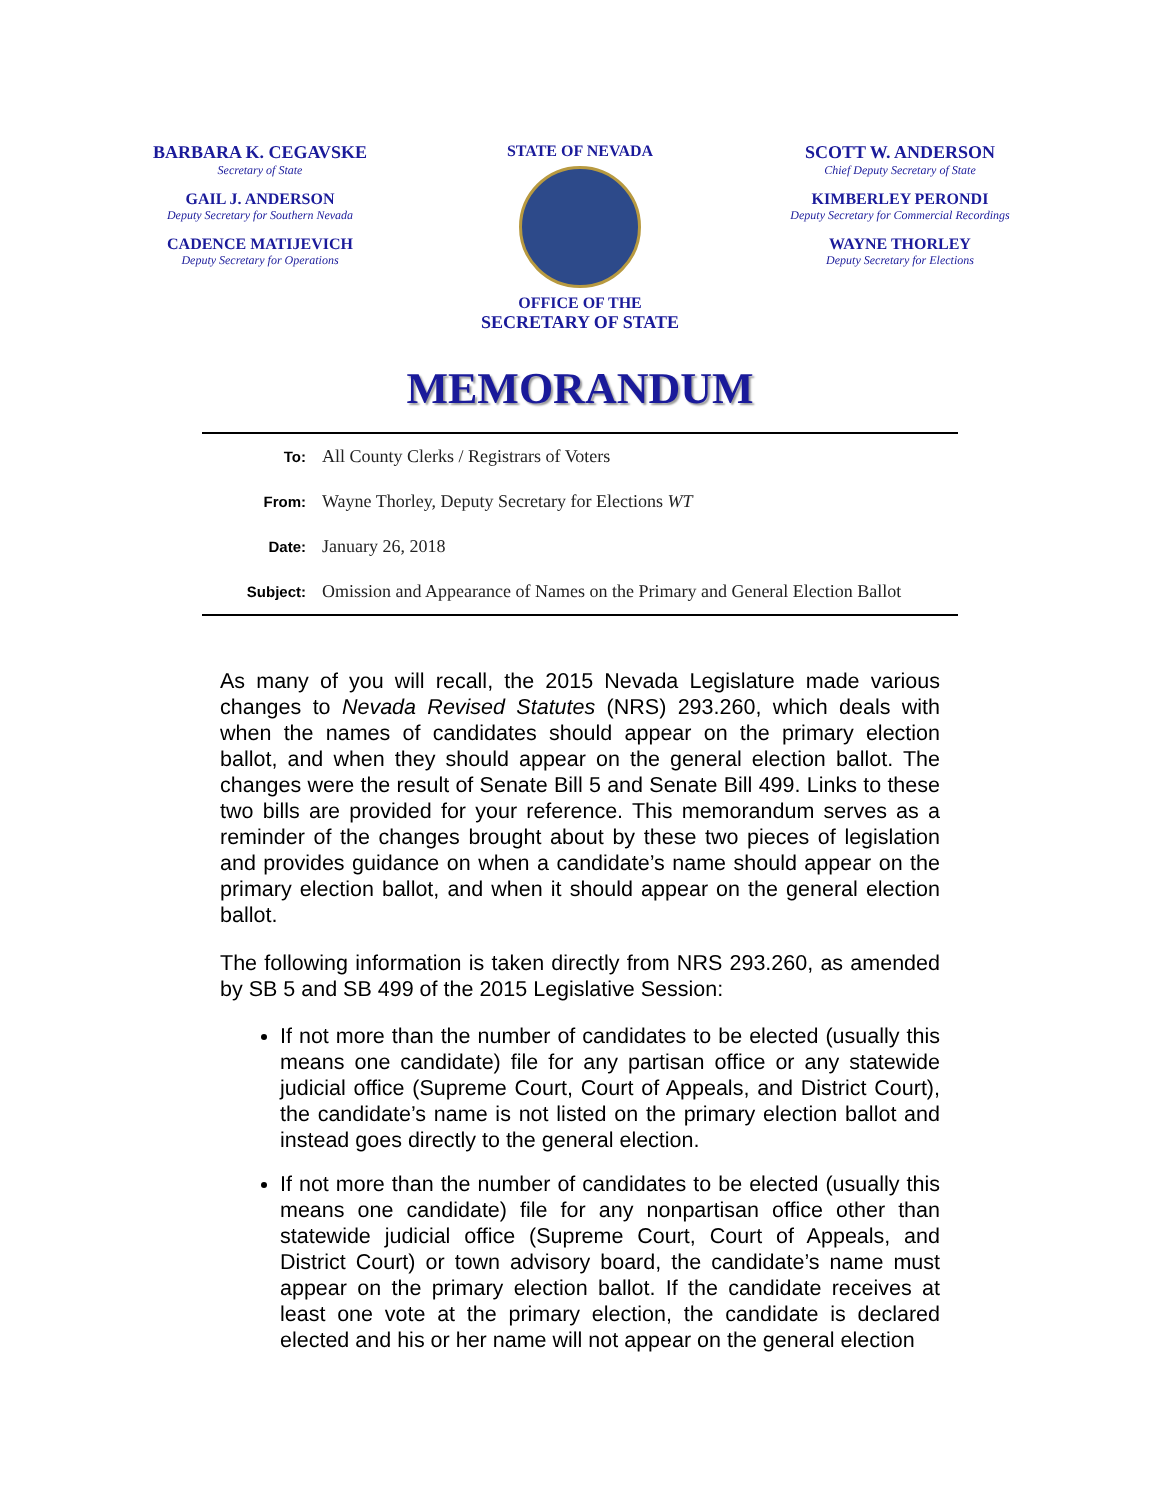BARBARA K. CEGAVSKE
Secretary of State
GAIL J. ANDERSON
Deputy Secretary for Southern Nevada
CADENCE MATIJEVICH
Deputy Secretary for Operations
STATE OF NEVADA
OFFICE OF THE
SECRETARY OF STATE
SCOTT W. ANDERSON
Chief Deputy Secretary of State
KIMBERLEY PERONDI
Deputy Secretary for Commercial Recordings
WAYNE THORLEY
Deputy Secretary for Elections
MEMORANDUM
| To: | All County Clerks / Registrars of Voters |
| From: | Wayne Thorley, Deputy Secretary for Elections WT |
| Date: | January 26, 2018 |
| Subject: | Omission and Appearance of Names on the Primary and General Election Ballot |
As many of you will recall, the 2015 Nevada Legislature made various changes to Nevada Revised Statutes (NRS) 293.260, which deals with when the names of candidates should appear on the primary election ballot, and when they should appear on the general election ballot. The changes were the result of Senate Bill 5 and Senate Bill 499. Links to these two bills are provided for your reference. This memorandum serves as a reminder of the changes brought about by these two pieces of legislation and provides guidance on when a candidate’s name should appear on the primary election ballot, and when it should appear on the general election ballot.
The following information is taken directly from NRS 293.260, as amended by SB 5 and SB 499 of the 2015 Legislative Session:
If not more than the number of candidates to be elected (usually this means one candidate) file for any partisan office or any statewide judicial office (Supreme Court, Court of Appeals, and District Court), the candidate’s name is not listed on the primary election ballot and instead goes directly to the general election.
If not more than the number of candidates to be elected (usually this means one candidate) file for any nonpartisan office other than statewide judicial office (Supreme Court, Court of Appeals, and District Court) or town advisory board, the candidate’s name must appear on the primary election ballot. If the candidate receives at least one vote at the primary election, the candidate is declared elected and his or her name will not appear on the general election